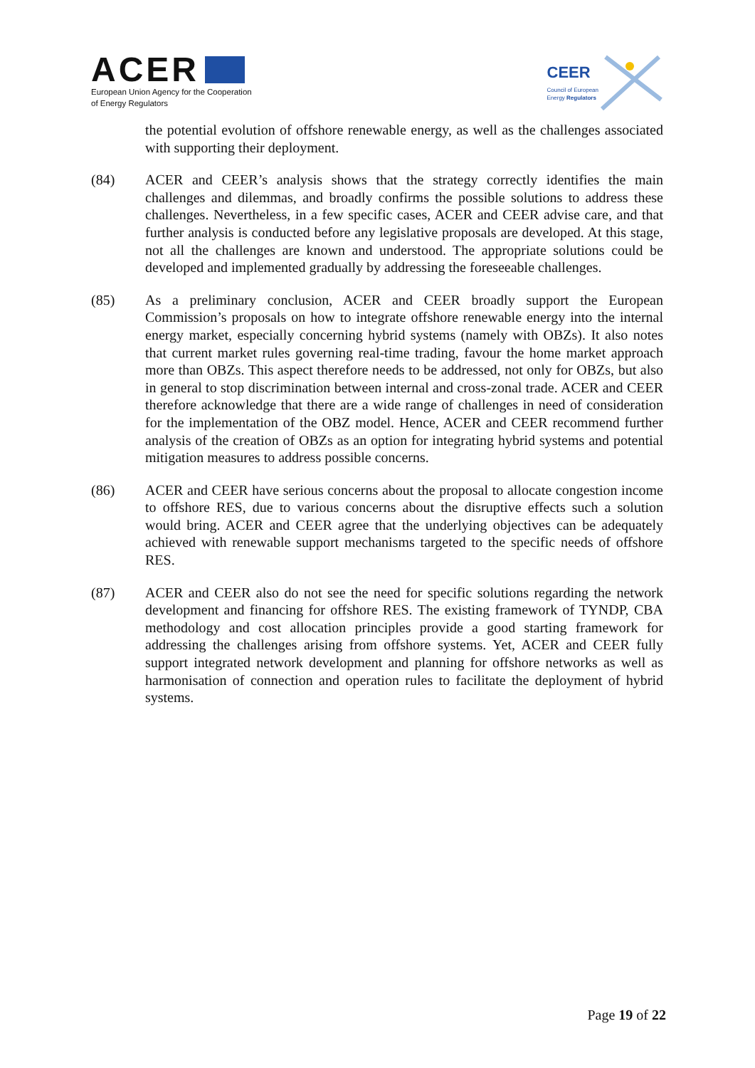ACER
European Union Agency for the Cooperation
of Energy Regulators
CEER
Council of European
Energy Regulators
the potential evolution of offshore renewable energy, as well as the challenges associated with supporting their deployment.
(84) ACER and CEER’s analysis shows that the strategy correctly identifies the main challenges and dilemmas, and broadly confirms the possible solutions to address these challenges. Nevertheless, in a few specific cases, ACER and CEER advise care, and that further analysis is conducted before any legislative proposals are developed. At this stage, not all the challenges are known and understood. The appropriate solutions could be developed and implemented gradually by addressing the foreseeable challenges.
(85) As a preliminary conclusion, ACER and CEER broadly support the European Commission’s proposals on how to integrate offshore renewable energy into the internal energy market, especially concerning hybrid systems (namely with OBZs). It also notes that current market rules governing real-time trading, favour the home market approach more than OBZs. This aspect therefore needs to be addressed, not only for OBZs, but also in general to stop discrimination between internal and cross-zonal trade. ACER and CEER therefore acknowledge that there are a wide range of challenges in need of consideration for the implementation of the OBZ model. Hence, ACER and CEER recommend further analysis of the creation of OBZs as an option for integrating hybrid systems and potential mitigation measures to address possible concerns.
(86) ACER and CEER have serious concerns about the proposal to allocate congestion income to offshore RES, due to various concerns about the disruptive effects such a solution would bring. ACER and CEER agree that the underlying objectives can be adequately achieved with renewable support mechanisms targeted to the specific needs of offshore RES.
(87) ACER and CEER also do not see the need for specific solutions regarding the network development and financing for offshore RES. The existing framework of TYNDP, CBA methodology and cost allocation principles provide a good starting framework for addressing the challenges arising from offshore systems. Yet, ACER and CEER fully support integrated network development and planning for offshore networks as well as harmonisation of connection and operation rules to facilitate the deployment of hybrid systems.
Page 19 of 22